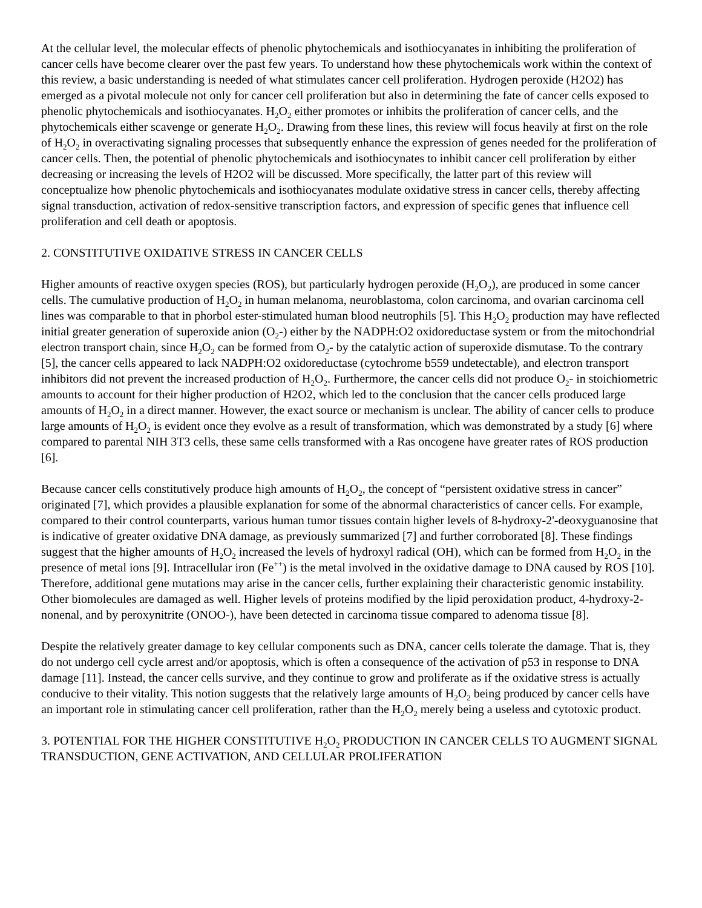At the cellular level, the molecular effects of phenolic phytochemicals and isothiocyanates in inhibiting the proliferation of cancer cells have become clearer over the past few years. To understand how these phytochemicals work within the context of this review, a basic understanding is needed of what stimulates cancer cell proliferation. Hydrogen peroxide (H2O2) has emerged as a pivotal molecule not only for cancer cell proliferation but also in determining the fate of cancer cells exposed to phenolic phytochemicals and isothiocyanates. H<sub>2</sub>O<sub>2</sub> either promotes or inhibits the proliferation of cancer cells, and the phytochemicals either scavenge or generate H<sub>2</sub>O<sub>2</sub>. Drawing from these lines, this review will focus heavily at first on the role of H<sub>2</sub>O<sub>2</sub> in overactivating signaling processes that subsequently enhance the expression of genes needed for the proliferation of cancer cells. Then, the potential of phenolic phytochemicals and isothiocynates to inhibit cancer cell proliferation by either decreasing or increasing the levels of H2O2 will be discussed. More specifically, the latter part of this review will conceptualize how phenolic phytochemicals and isothiocyanates modulate oxidative stress in cancer cells, thereby affecting signal transduction, activation of redox-sensitive transcription factors, and expression of specific genes that influence cell proliferation and cell death or apoptosis.
2. CONSTITUTIVE OXIDATIVE STRESS IN CANCER CELLS
Higher amounts of reactive oxygen species (ROS), but particularly hydrogen peroxide (H<sub>2</sub>O<sub>2</sub>), are produced in some cancer cells. The cumulative production of H<sub>2</sub>O<sub>2</sub> in human melanoma, neuroblastoma, colon carcinoma, and ovarian carcinoma cell lines was comparable to that in phorbol ester-stimulated human blood neutrophils [5]. This H<sub>2</sub>O<sub>2</sub> production may have reflected initial greater generation of superoxide anion (O<sub>2</sub>-) either by the NADPH:O2 oxidoreductase system or from the mitochondrial electron transport chain, since H<sub>2</sub>O<sub>2</sub> can be formed from O<sub>2</sub>- by the catalytic action of superoxide dismutase. To the contrary [5], the cancer cells appeared to lack NADPH:O2 oxidoreductase (cytochrome b559 undetectable), and electron transport inhibitors did not prevent the increased production of H<sub>2</sub>O<sub>2</sub>. Furthermore, the cancer cells did not produce O<sub>2</sub>- in stoichiometric amounts to account for their higher production of H2O2, which led to the conclusion that the cancer cells produced large amounts of H<sub>2</sub>O<sub>2</sub> in a direct manner. However, the exact source or mechanism is unclear. The ability of cancer cells to produce large amounts of H<sub>2</sub>O<sub>2</sub> is evident once they evolve as a result of transformation, which was demonstrated by a study [6] where compared to parental NIH 3T3 cells, these same cells transformed with a Ras oncogene have greater rates of ROS production [6].
Because cancer cells constitutively produce high amounts of H<sub>2</sub>O<sub>2</sub>, the concept of “persistent oxidative stress in cancer” originated [7], which provides a plausible explanation for some of the abnormal characteristics of cancer cells. For example, compared to their control counterparts, various human tumor tissues contain higher levels of 8-hydroxy-2'-deoxyguanosine that is indicative of greater oxidative DNA damage, as previously summarized [7] and further corroborated [8]. These findings suggest that the higher amounts of H<sub>2</sub>O<sub>2</sub> increased the levels of hydroxyl radical (OH), which can be formed from H<sub>2</sub>O<sub>2</sub> in the presence of metal ions [9]. Intracellular iron (Fe<sup>++</sup>) is the metal involved in the oxidative damage to DNA caused by ROS [10]. Therefore, additional gene mutations may arise in the cancer cells, further explaining their characteristic genomic instability. Other biomolecules are damaged as well. Higher levels of proteins modified by the lipid peroxidation product, 4-hydroxy-2-nonenal, and by peroxynitrite (ONOO-), have been detected in carcinoma tissue compared to adenoma tissue [8].
Despite the relatively greater damage to key cellular components such as DNA, cancer cells tolerate the damage. That is, they do not undergo cell cycle arrest and/or apoptosis, which is often a consequence of the activation of p53 in response to DNA damage [11]. Instead, the cancer cells survive, and they continue to grow and proliferate as if the oxidative stress is actually conducive to their vitality. This notion suggests that the relatively large amounts of H<sub>2</sub>O<sub>2</sub> being produced by cancer cells have an important role in stimulating cancer cell proliferation, rather than the H<sub>2</sub>O<sub>2</sub> merely being a useless and cytotoxic product.
3. POTENTIAL FOR THE HIGHER CONSTITUTIVE H<sub>2</sub>O<sub>2</sub> PRODUCTION IN CANCER CELLS TO AUGMENT SIGNAL TRANSDUCTION, GENE ACTIVATION, AND CELLULAR PROLIFERATION